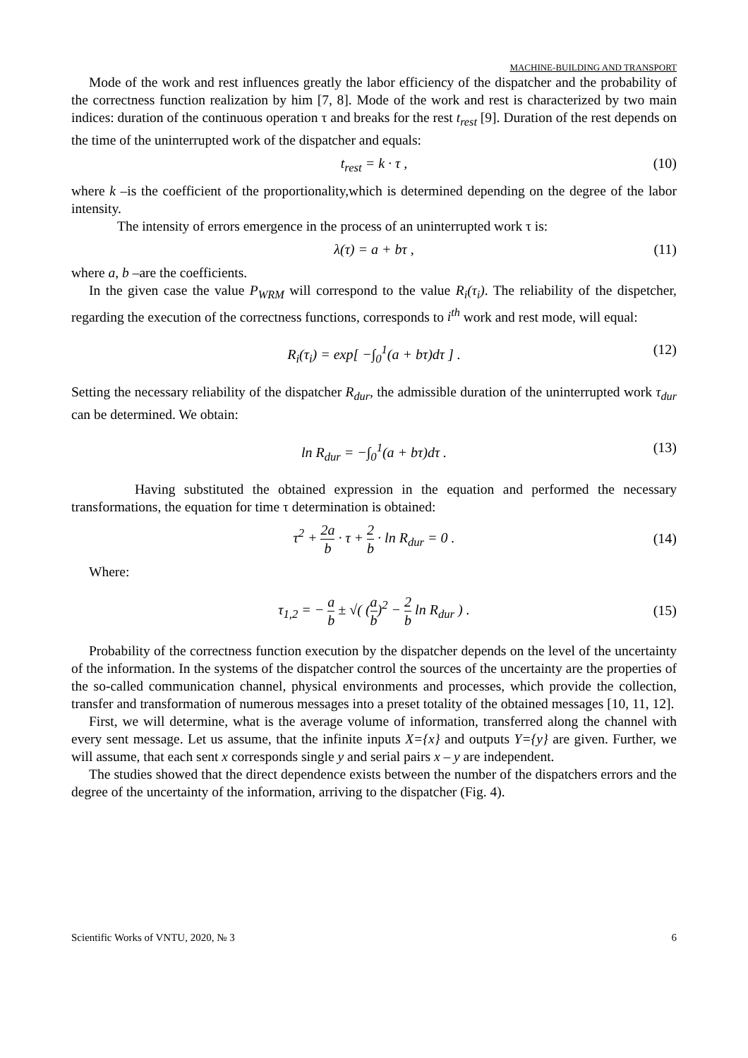MACHINE-BUILDING AND TRANSPORT
Mode of the work and rest influences greatly the labor efficiency of the dispatcher and the probability of the correctness function realization by him [7, 8]. Mode of the work and rest is characterized by two main indices: duration of the continuous operation τ and breaks for the rest t<sub>rest</sub> [9]. Duration of the rest depends on the time of the uninterrupted work of the dispatcher and equals:
t<sub>rest</sub> = k · τ , (10)
where k –is the coefficient of the proportionality,which is determined depending on the degree of the labor intensity.
The intensity of errors emergence in the process of an uninterrupted work τ is:
λ(τ) = a + bτ , (11)
where a, b –are the coefficients.
In the given case the value P<sub>WRM</sub> will correspond to the value R<sub>i</sub>(τ<sub>i</sub>). The reliability of the dispetcher, regarding the execution of the correctness functions, corresponds to i<sup>th</sup> work and rest mode, will equal:
R<sub>i</sub>(τ<sub>i</sub>) = exp[ −∫<sub>0</sub><sup>1</sup>(a + bτ)dτ ] . (12)
Setting the necessary reliability of the dispatcher R<sub>dur</sub>, the admissible duration of the uninterrupted work τ<sub>dur</sub> can be determined. We obtain:
ln R<sub>dur</sub> = −∫<sub>0</sub><sup>1</sup>(a + bτ)dτ . (13)
Having substituted the obtained expression in the equation and performed the necessary transformations, the equation for time τ determination is obtained:
τ<sup>2</sup> + 2a b · τ + 2 b · ln R<sub>dur</sub> = 0 .
(14)
Where:
τ<sub>1,2</sub> = − a b ± √( (a b)<sup>2</sup> − 2 b ln R<sub>dur</sub> ) .
(15)
Probability of the correctness function execution by the dispatcher depends on the level of the uncertainty of the information. In the systems of the dispatcher control the sources of the uncertainty are the properties of the so-called communication channel, physical environments and processes, which provide the collection, transfer and transformation of numerous messages into a preset totality of the obtained messages [10, 11, 12].
First, we will determine, what is the average volume of information, transferred along the channel with every sent message. Let us assume, that the infinite inputs X={x} and outputs Y={y} are given. Further, we will assume, that each sent x corresponds single y and serial pairs x – y are independent.
The studies showed that the direct dependence exists between the number of the dispatchers errors and the degree of the uncertainty of the information, arriving to the dispatcher (Fig. 4).
Scientific Works of VNTU, 2020, № 3 6